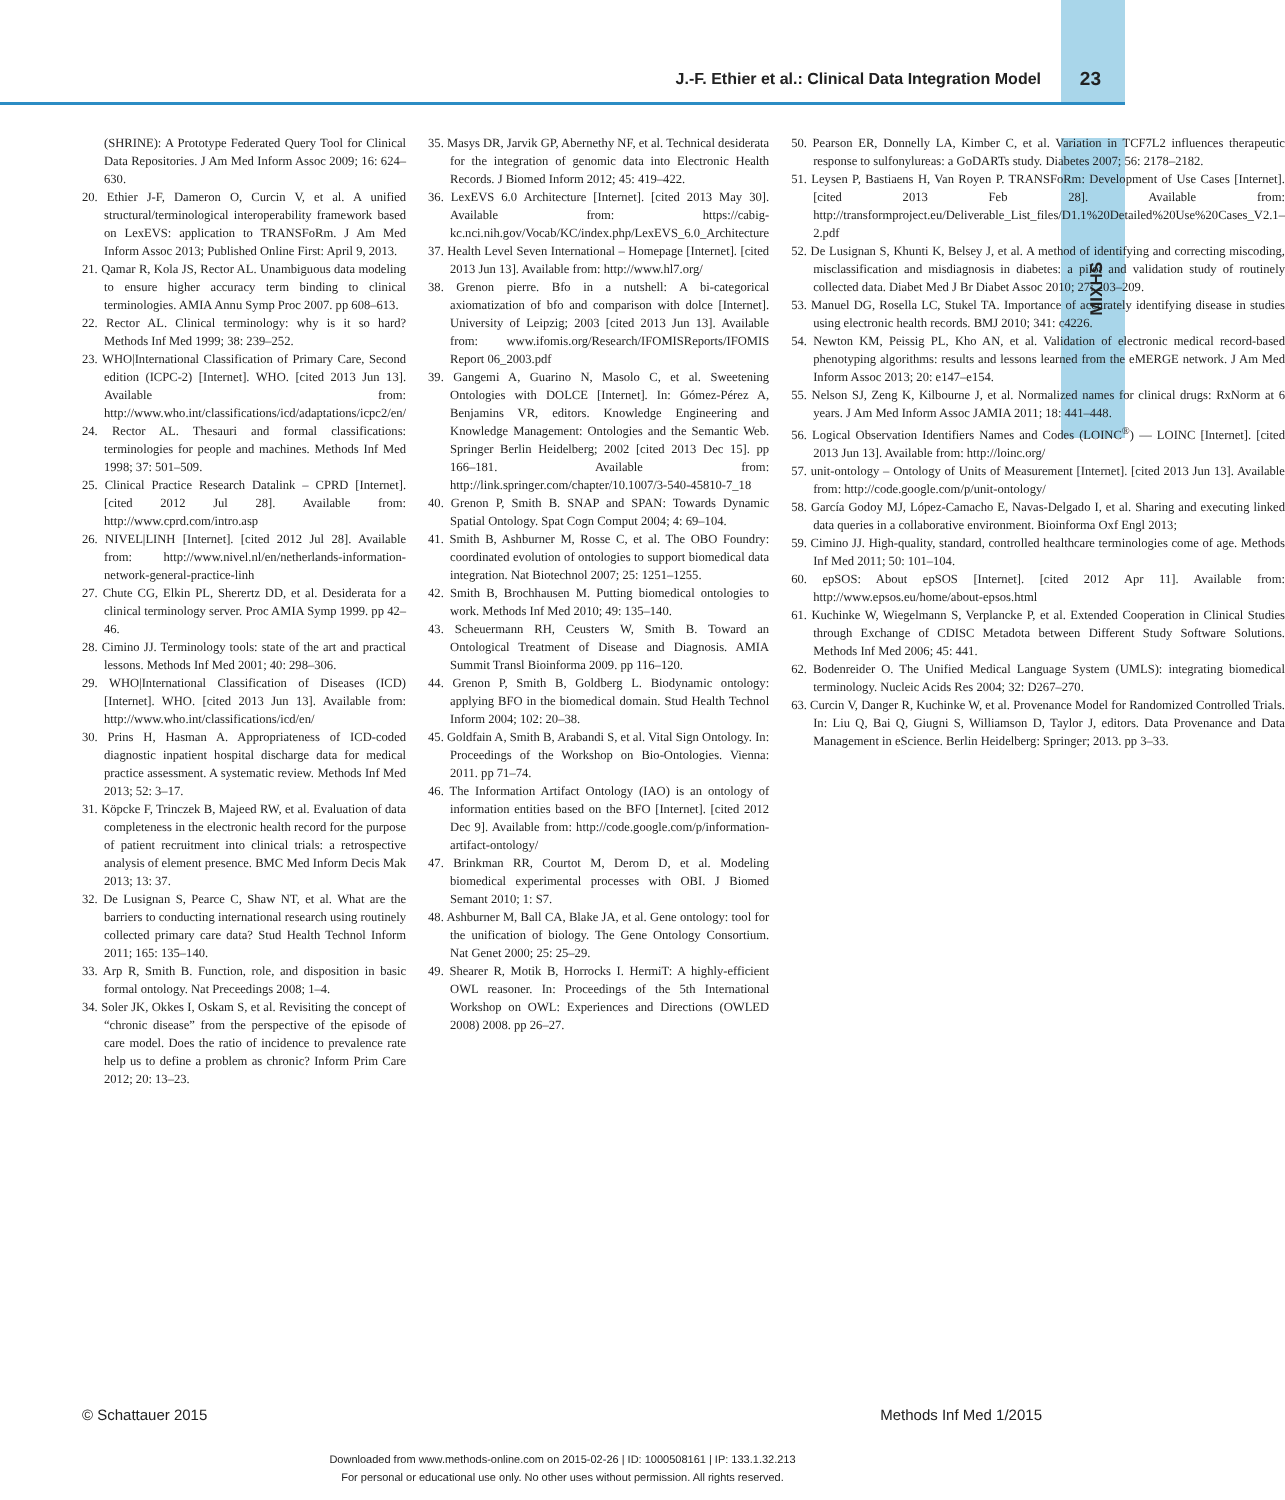J.-F. Ethier et al.: Clinical Data Integration Model
23
MIXHS
(SHRINE): A Prototype Federated Query Tool for Clinical Data Repositories. J Am Med Inform Assoc 2009; 16: 624–630.
20. Ethier J-F, Dameron O, Curcin V, et al. A unified structural/terminological interoperability framework based on LexEVS: application to TRANSFoRm. J Am Med Inform Assoc 2013; Published Online First: April 9, 2013.
21. Qamar R, Kola JS, Rector AL. Unambiguous data modeling to ensure higher accuracy term binding to clinical terminologies. AMIA Annu Symp Proc 2007. pp 608–613.
22. Rector AL. Clinical terminology: why is it so hard? Methods Inf Med 1999; 38: 239–252.
23. WHO|International Classification of Primary Care, Second edition (ICPC-2) [Internet]. WHO. [cited 2013 Jun 13]. Available from: http://www.who.int/classifications/icd/adaptations/icpc2/en/
24. Rector AL. Thesauri and formal classifications: terminologies for people and machines. Methods Inf Med 1998; 37: 501–509.
25. Clinical Practice Research Datalink – CPRD [Internet]. [cited 2012 Jul 28]. Available from: http://www.cprd.com/intro.asp
26. NIVEL|LINH [Internet]. [cited 2012 Jul 28]. Available from: http://www.nivel.nl/en/netherlands-information-network-general-practice-linh
27. Chute CG, Elkin PL, Sherertz DD, et al. Desiderata for a clinical terminology server. Proc AMIA Symp 1999. pp 42–46.
28. Cimino JJ. Terminology tools: state of the art and practical lessons. Methods Inf Med 2001; 40: 298–306.
29. WHO|International Classification of Diseases (ICD) [Internet]. WHO. [cited 2013 Jun 13]. Available from: http://www.who.int/classifications/icd/en/
30. Prins H, Hasman A. Appropriateness of ICD-coded diagnostic inpatient hospital discharge data for medical practice assessment. A systematic review. Methods Inf Med 2013; 52: 3–17.
31. Köpcke F, Trinczek B, Majeed RW, et al. Evaluation of data completeness in the electronic health record for the purpose of patient recruitment into clinical trials: a retrospective analysis of element presence. BMC Med Inform Decis Mak 2013; 13: 37.
32. De Lusignan S, Pearce C, Shaw NT, et al. What are the barriers to conducting international research using routinely collected primary care data? Stud Health Technol Inform 2011; 165: 135–140.
33. Arp R, Smith B. Function, role, and disposition in basic formal ontology. Nat Preceedings 2008; 1–4.
34. Soler JK, Okkes I, Oskam S, et al. Revisiting the concept of “chronic disease” from the perspective of the episode of care model. Does the ratio of incidence to prevalence rate help us to define a problem as chronic? Inform Prim Care 2012; 20: 13–23.
35. Masys DR, Jarvik GP, Abernethy NF, et al. Technical desiderata for the integration of genomic data into Electronic Health Records. J Biomed Inform 2012; 45: 419–422.
36. LexEVS 6.0 Architecture [Internet]. [cited 2013 May 30]. Available from: https://cabig-kc.nci.nih.gov/Vocab/KC/index.php/LexEVS_6.0_Architecture
37. Health Level Seven International – Homepage [Internet]. [cited 2013 Jun 13]. Available from: http://www.hl7.org/
38. Grenon pierre. Bfo in a nutshell: A bi-categorical axiomatization of bfo and comparison with dolce [Internet]. University of Leipzig; 2003 [cited 2013 Jun 13]. Available from: www.ifomis.org/Research/IFOMISReports/IFOMIS Report 06_2003.pdf
39. Gangemi A, Guarino N, Masolo C, et al. Sweetening Ontologies with DOLCE [Internet]. In: Gómez-Pérez A, Benjamins VR, editors. Knowledge Engineering and Knowledge Management: Ontologies and the Semantic Web. Springer Berlin Heidelberg; 2002 [cited 2013 Dec 15]. pp 166–181. Available from: http://link.springer.com/chapter/10.1007/3-540-45810-7_18
40. Grenon P, Smith B. SNAP and SPAN: Towards Dynamic Spatial Ontology. Spat Cogn Comput 2004; 4: 69–104.
41. Smith B, Ashburner M, Rosse C, et al. The OBO Foundry: coordinated evolution of ontologies to support biomedical data integration. Nat Biotechnol 2007; 25: 1251–1255.
42. Smith B, Brochhausen M. Putting biomedical ontologies to work. Methods Inf Med 2010; 49: 135–140.
43. Scheuermann RH, Ceusters W, Smith B. Toward an Ontological Treatment of Disease and Diagnosis. AMIA Summit Transl Bioinforma 2009. pp 116–120.
44. Grenon P, Smith B, Goldberg L. Biodynamic ontology: applying BFO in the biomedical domain. Stud Health Technol Inform 2004; 102: 20–38.
45. Goldfain A, Smith B, Arabandi S, et al. Vital Sign Ontology. In: Proceedings of the Workshop on Bio-Ontologies. Vienna: 2011. pp 71–74.
46. The Information Artifact Ontology (IAO) is an ontology of information entities based on the BFO [Internet]. [cited 2012 Dec 9]. Available from: http://code.google.com/p/information-artifact-ontology/
47. Brinkman RR, Courtot M, Derom D, et al. Modeling biomedical experimental processes with OBI. J Biomed Semant 2010; 1: S7.
48. Ashburner M, Ball CA, Blake JA, et al. Gene ontology: tool for the unification of biology. The Gene Ontology Consortium. Nat Genet 2000; 25: 25–29.
49. Shearer R, Motik B, Horrocks I. HermiT: A highly-efficient OWL reasoner. In: Proceedings of the 5th International Workshop on OWL: Experiences and Directions (OWLED 2008) 2008. pp 26–27.
50. Pearson ER, Donnelly LA, Kimber C, et al. Variation in TCF7L2 influences therapeutic response to sulfonylureas: a GoDARTs study. Diabetes 2007; 56: 2178–2182.
51. Leysen P, Bastiaens H, Van Royen P. TRANSFoRm: Development of Use Cases [Internet]. [cited 2013 Feb 28]. Available from: http://transformproject.eu/Deliverable_List_files/D1.1%20Detailed%20Use%20Cases_V2.1–2.pdf
52. De Lusignan S, Khunti K, Belsey J, et al. A method of identifying and correcting miscoding, misclassification and misdiagnosis in diabetes: a pilot and validation study of routinely collected data. Diabet Med J Br Diabet Assoc 2010; 27: 203–209.
53. Manuel DG, Rosella LC, Stukel TA. Importance of accurately identifying disease in studies using electronic health records. BMJ 2010; 341: c4226.
54. Newton KM, Peissig PL, Kho AN, et al. Validation of electronic medical record-based phenotyping algorithms: results and lessons learned from the eMERGE network. J Am Med Inform Assoc 2013; 20: e147–e154.
55. Nelson SJ, Zeng K, Kilbourne J, et al. Normalized names for clinical drugs: RxNorm at 6 years. J Am Med Inform Assoc JAMIA 2011; 18: 441–448.
56. Logical Observation Identifiers Names and Codes (LOINC<sup>®</sup>) — LOINC [Internet]. [cited 2013 Jun 13]. Available from: http://loinc.org/
57. unit-ontology – Ontology of Units of Measurement [Internet]. [cited 2013 Jun 13]. Available from: http://code.google.com/p/unit-ontology/
58. García Godoy MJ, López-Camacho E, Navas-Delgado I, et al. Sharing and executing linked data queries in a collaborative environment. Bioinforma Oxf Engl 2013;
59. Cimino JJ. High-quality, standard, controlled healthcare terminologies come of age. Methods Inf Med 2011; 50: 101–104.
60. epSOS: About epSOS [Internet]. [cited 2012 Apr 11]. Available from: http://www.epsos.eu/home/about-epsos.html
61. Kuchinke W, Wiegelmann S, Verplancke P, et al. Extended Cooperation in Clinical Studies through Exchange of CDISC Metadota between Different Study Software Solutions. Methods Inf Med 2006; 45: 441.
62. Bodenreider O. The Unified Medical Language System (UMLS): integrating biomedical terminology. Nucleic Acids Res 2004; 32: D267–270.
63. Curcin V, Danger R, Kuchinke W, et al. Provenance Model for Randomized Controlled Trials. In: Liu Q, Bai Q, Giugni S, Williamson D, Taylor J, editors. Data Provenance and Data Management in eScience. Berlin Heidelberg: Springer; 2013. pp 3–33.
© Schattauer 2015 Methods Inf Med 1/2015
Downloaded from www.methods-online.com on 2015-02-26 | ID: 1000508161 | IP: 133.1.32.213
For personal or educational use only. No other uses without permission. All rights reserved.